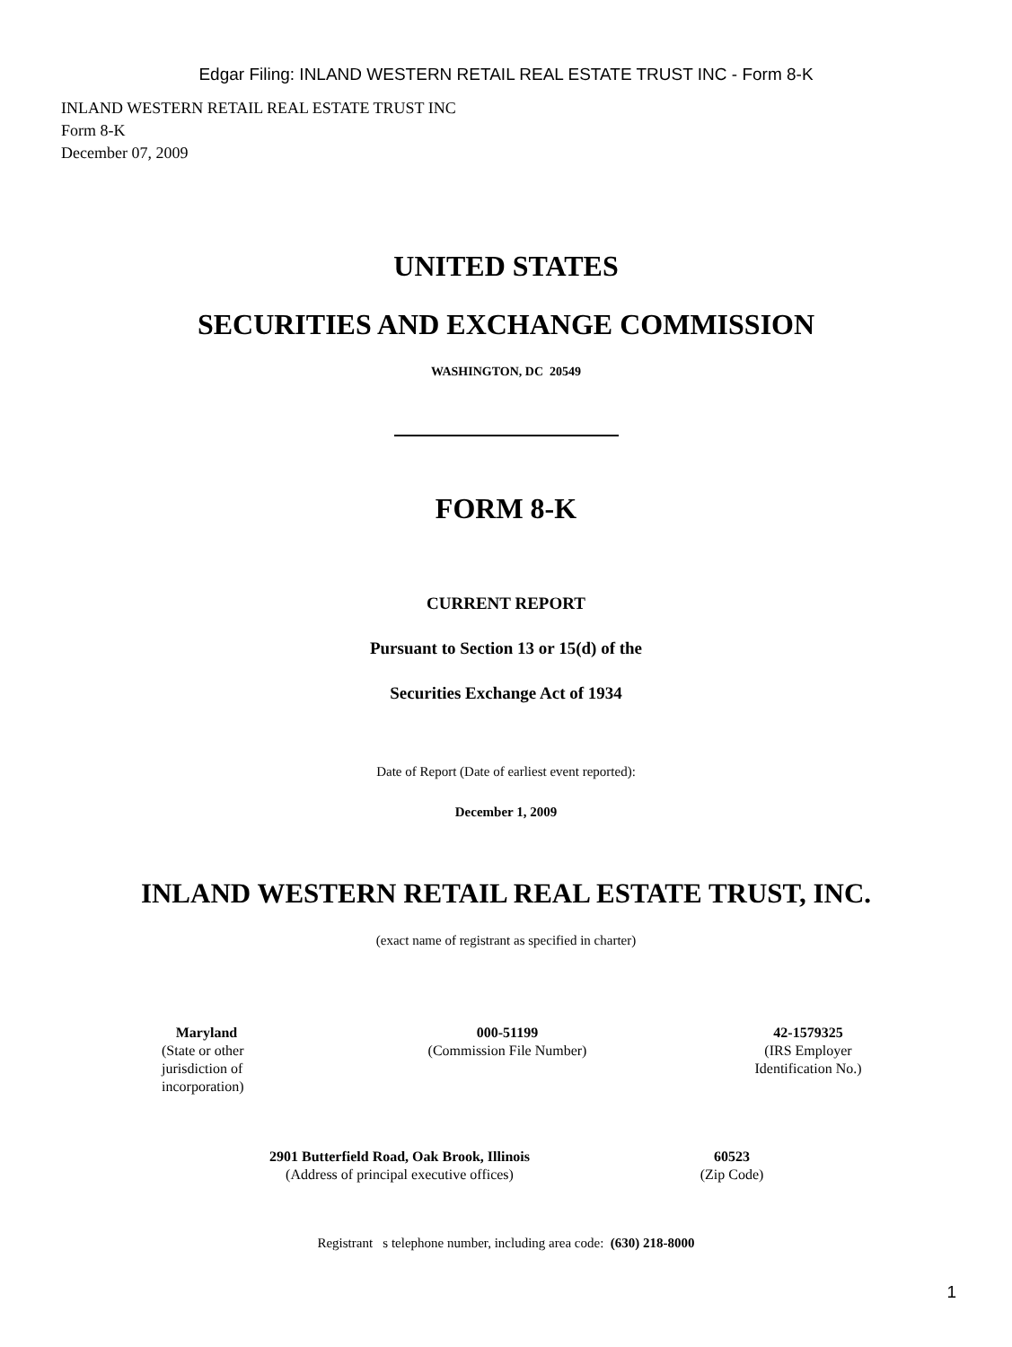Edgar Filing: INLAND WESTERN RETAIL REAL ESTATE TRUST INC - Form 8-K
INLAND WESTERN RETAIL REAL ESTATE TRUST INC
Form 8-K
December 07, 2009
UNITED STATES
SECURITIES AND EXCHANGE COMMISSION
WASHINGTON, DC 20549
FORM 8-K
CURRENT REPORT
Pursuant to Section 13 or 15(d) of the
Securities Exchange Act of 1934
Date of Report (Date of earliest event reported):
December 1, 2009
INLAND WESTERN RETAIL REAL ESTATE TRUST, INC.
(exact name of registrant as specified in charter)
| Maryland | 000-51199 | 42-1579325 |
| (State or other jurisdiction of incorporation) | (Commission File Number) | (IRS Employer Identification No.) |
| 2901 Butterfield Road, Oak Brook, Illinois | 60523 |
| (Address of principal executive offices) | (Zip Code) |
Registrant s telephone number, including area code: (630) 218-8000
1